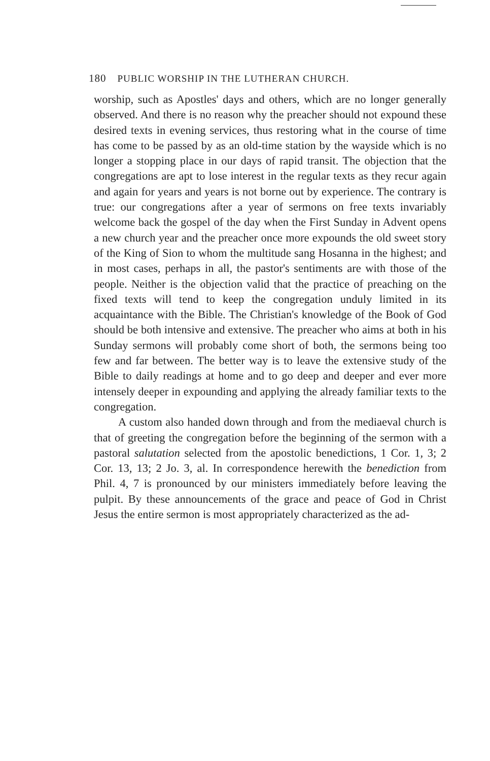180 PUBLIC WORSHIP IN THE LUTHERAN CHURCH.
worship, such as Apostles' days and others, which are no longer generally observed. And there is no reason why the preacher should not expound these desired texts in evening services, thus restoring what in the course of time has come to be passed by as an old-time station by the wayside which is no longer a stopping place in our days of rapid transit. The objection that the congregations are apt to lose interest in the regular texts as they recur again and again for years and years is not borne out by experience. The contrary is true: our congregations after a year of sermons on free texts invariably welcome back the gospel of the day when the First Sunday in Advent opens a new church year and the preacher once more expounds the old sweet story of the King of Sion to whom the multitude sang Hosanna in the highest; and in most cases, perhaps in all, the pastor's sentiments are with those of the people. Neither is the objection valid that the practice of preaching on the fixed texts will tend to keep the congregation unduly limited in its acquaintance with the Bible. The Christian's knowledge of the Book of God should be both intensive and extensive. The preacher who aims at both in his Sunday sermons will probably come short of both, the sermons being too few and far between. The better way is to leave the extensive study of the Bible to daily readings at home and to go deep and deeper and ever more intensely deeper in expounding and applying the already familiar texts to the congregation.
A custom also handed down through and from the mediaeval church is that of greeting the congregation before the beginning of the sermon with a pastoral salutation selected from the apostolic benedictions, 1 Cor. 1, 3; 2 Cor. 13, 13; 2 Jo. 3, al. In correspondence herewith the benediction from Phil. 4, 7 is pronounced by our ministers immediately before leaving the pulpit. By these announcements of the grace and peace of God in Christ Jesus the entire sermon is most appropriately characterized as the ad-